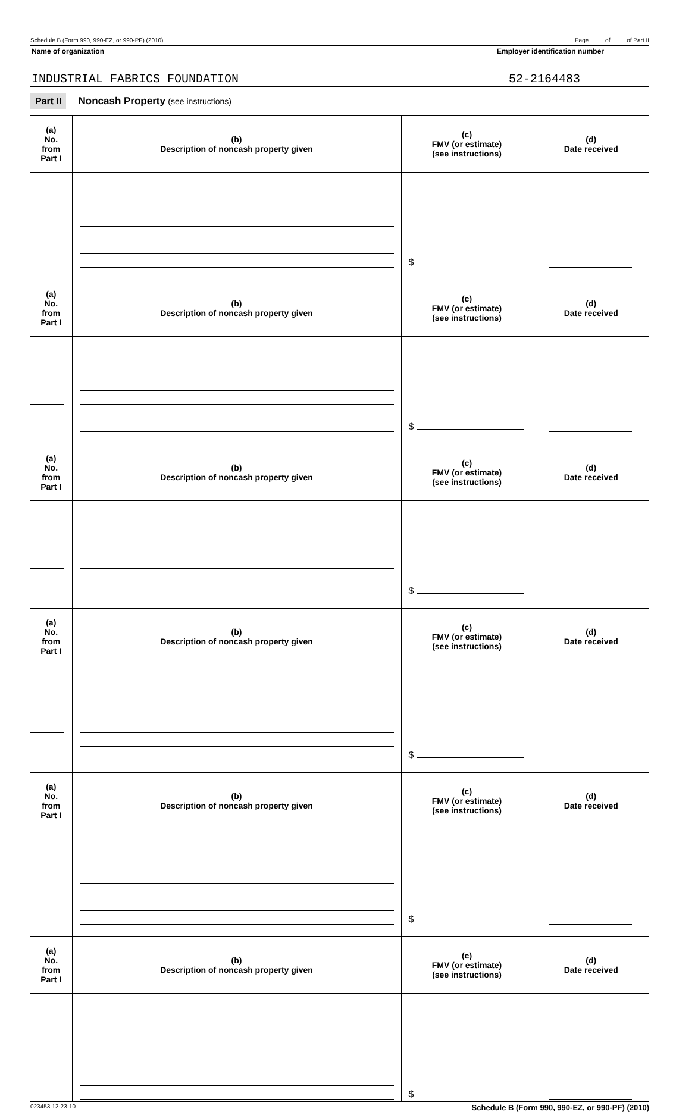Schedule B (Form 990, 990-EZ, or 990-PF) (2010) Page of of Part II
Name of organization
INDUSTRIAL FABRICS FOUNDATION
Employer identification number
52-2164483
Part II Noncash Property (see instructions)
| (a) No. from Part I | (b) Description of noncash property given | (c) FMV (or estimate) (see instructions) | (d) Date received |
| --- | --- | --- | --- |
| | | $ | |
| (a) No. from Part I | (b) Description of noncash property given | (c) FMV (or estimate) (see instructions) | (d) Date received |
| | | $ | |
| (a) No. from Part I | (b) Description of noncash property given | (c) FMV (or estimate) (see instructions) | (d) Date received |
| | | $ | |
| (a) No. from Part I | (b) Description of noncash property given | (c) FMV (or estimate) (see instructions) | (d) Date received |
| | | $ | |
| (a) No. from Part I | (b) Description of noncash property given | (c) FMV (or estimate) (see instructions) | (d) Date received |
| | | $ | |
| (a) No. from Part I | (b) Description of noncash property given | (c) FMV (or estimate) (see instructions) | (d) Date received |
| | | $ | |
023453 12-23-10 Schedule B (Form 990, 990-EZ, or 990-PF) (2010)